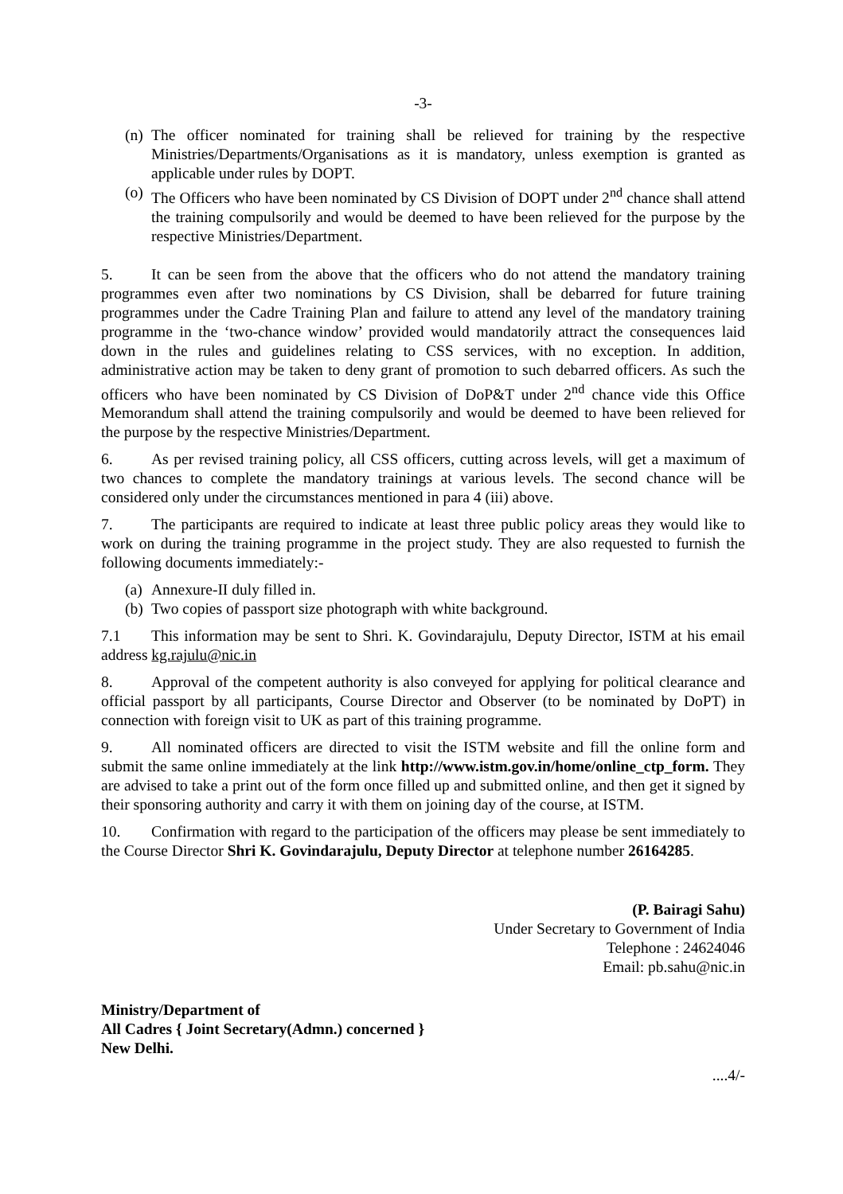-3-
(n) The officer nominated for training shall be relieved for training by the respective Ministries/Departments/Organisations as it is mandatory, unless exemption is granted as applicable under rules by DOPT.
(o) The Officers who have been nominated by CS Division of DOPT under 2<sup>nd</sup> chance shall attend the training compulsorily and would be deemed to have been relieved for the purpose by the respective Ministries/Department.
5. It can be seen from the above that the officers who do not attend the mandatory training programmes even after two nominations by CS Division, shall be debarred for future training programmes under the Cadre Training Plan and failure to attend any level of the mandatory training programme in the ‘two-chance window’ provided would mandatorily attract the consequences laid down in the rules and guidelines relating to CSS services, with no exception. In addition, administrative action may be taken to deny grant of promotion to such debarred officers. As such the officers who have been nominated by CS Division of DoP&T under 2<sup>nd</sup> chance vide this Office Memorandum shall attend the training compulsorily and would be deemed to have been relieved for the purpose by the respective Ministries/Department.
6. As per revised training policy, all CSS officers, cutting across levels, will get a maximum of two chances to complete the mandatory trainings at various levels. The second chance will be considered only under the circumstances mentioned in para 4 (iii) above.
7. The participants are required to indicate at least three public policy areas they would like to work on during the training programme in the project study. They are also requested to furnish the following documents immediately:-
(a) Annexure-II duly filled in.
(b) Two copies of passport size photograph with white background.
7.1 This information may be sent to Shri. K. Govindarajulu, Deputy Director, ISTM at his email address kg.rajulu@nic.in
8. Approval of the competent authority is also conveyed for applying for political clearance and official passport by all participants, Course Director and Observer (to be nominated by DoPT) in connection with foreign visit to UK as part of this training programme.
9. All nominated officers are directed to visit the ISTM website and fill the online form and submit the same online immediately at the link http://www.istm.gov.in/home/online_ctp_form. They are advised to take a print out of the form once filled up and submitted online, and then get it signed by their sponsoring authority and carry it with them on joining day of the course, at ISTM.
10. Confirmation with regard to the participation of the officers may please be sent immediately to the Course Director Shri K. Govindarajulu, Deputy Director at telephone number 26164285.
(P. Bairagi Sahu)
Under Secretary to Government of India
Telephone : 24624046
Email: pb.sahu@nic.in
Ministry/Department of
All Cadres { Joint Secretary(Admn.) concerned }
New Delhi.
....4/-